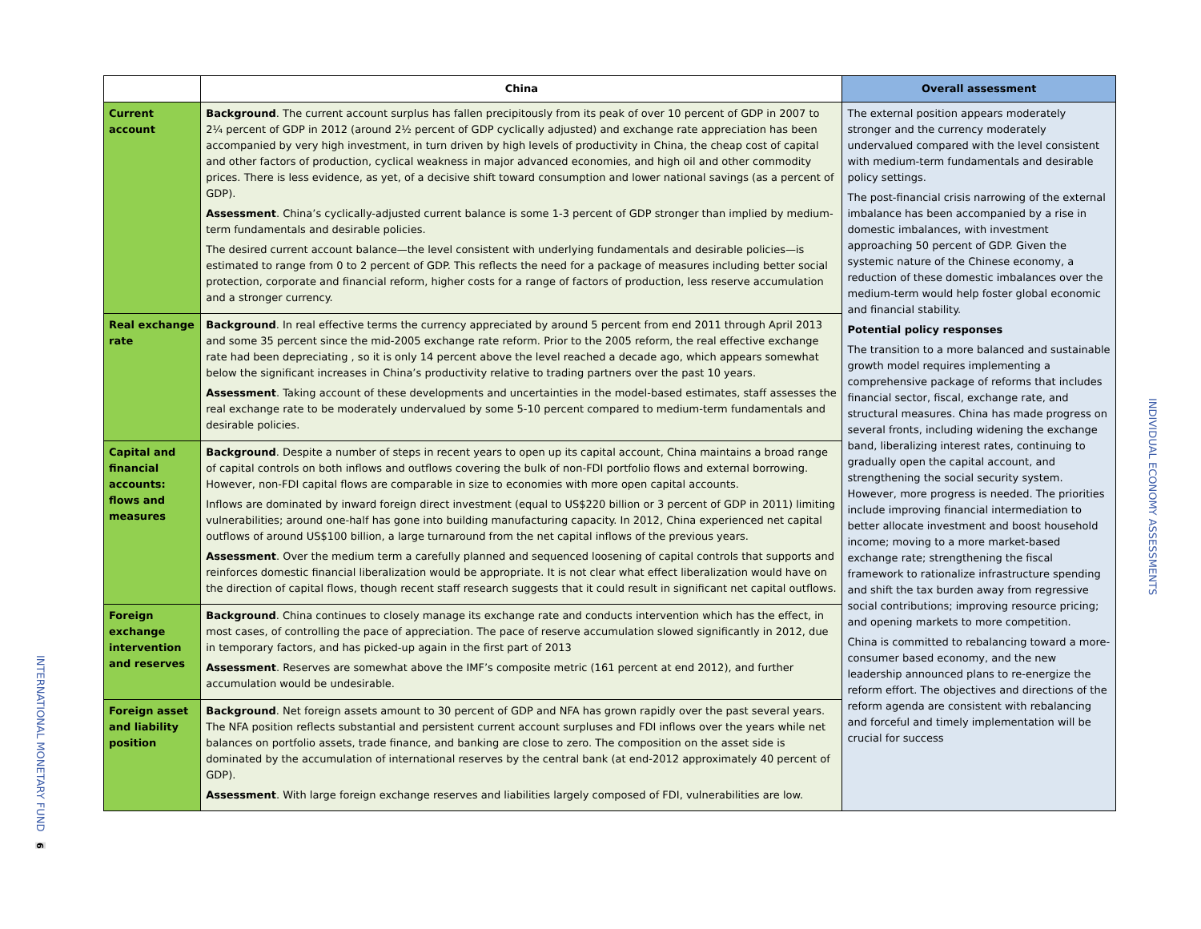INTERNATIONAL MONETARY FUND
9
| | China | Overall assessment |
| --- | --- | --- |
| Current account | Background . The current account surplus has fallen precipitously from its peak of over 10 percent of GDP in 2007 to 2¼ percent of GDP in 2012 (around 2½ percent of GDP cyclically adjusted) and exchange rate appreciation has been accompanied by very high investment, in turn driven by high levels of productivity in China, the cheap cost of capital and other factors of production, cyclical weakness in major advanced economies, and high oil and other commodity prices. There is less evidence, as yet, of a decisive shift toward consumption and lower national savings (as a percent of GDP). Assessment . China’s cyclically-adjusted current balance is some 1-3 percent of GDP stronger than implied by medium-term fundamentals and desirable policies. The desired current account balance—the level consistent with underlying fundamentals and desirable policies—is estimated to range from 0 to 2 percent of GDP. This reflects the need for a package of measures including better social protection, corporate and financial reform, higher costs for a range of factors of production, less reserve accumulation and a stronger currency. | The external position appears moderately stronger and the currency moderately undervalued compared with the level consistent with medium-term fundamentals and desirable policy settings. The post-financial crisis narrowing of the external imbalance has been accompanied by a rise in domestic imbalances, with investment approaching 50 percent of GDP. Given the systemic nature of the Chinese economy, a reduction of these domestic imbalances over the medium-term would help foster global economic and financial stability. Potential policy responses The transition to a more balanced and sustainable growth model requires implementing a comprehensive package of reforms that includes financial sector, fiscal, exchange rate, and structural measures. China has made progress on several fronts, including widening the exchange band, liberalizing interest rates, continuing to gradually open the capital account, and strengthening the social security system. However, more progress is needed. The priorities include improving financial intermediation to better allocate investment and boost household income; moving to a more market-based exchange rate; strengthening the fiscal framework to rationalize infrastructure spending and shift the tax burden away from regressive social contributions; improving resource pricing; and opening markets to more competition. China is committed to rebalancing toward a more-consumer based economy, and the new leadership announced plans to re-energize the reform effort. The objectives and directions of the reform agenda are consistent with rebalancing and forceful and timely implementation will be crucial for success |
| Real exchange rate | Background . In real effective terms the currency appreciated by around 5 percent from end 2011 through April 2013 and some 35 percent since the mid-2005 exchange rate reform. Prior to the 2005 reform, the real effective exchange rate had been depreciating , so it is only 14 percent above the level reached a decade ago, which appears somewhat below the significant increases in China’s productivity relative to trading partners over the past 10 years. Assessment . Taking account of these developments and uncertainties in the model-based estimates, staff assesses the real exchange rate to be moderately undervalued by some 5-10 percent compared to medium-term fundamentals and desirable policies. | |
| Capital and financial accounts: flows and measures | Background . Despite a number of steps in recent years to open up its capital account, China maintains a broad range of capital controls on both inflows and outflows covering the bulk of non-FDI portfolio flows and external borrowing. However, non-FDI capital flows are comparable in size to economies with more open capital accounts. Inflows are dominated by inward foreign direct investment (equal to US$220 billion or 3 percent of GDP in 2011) limiting vulnerabilities; around one-half has gone into building manufacturing capacity. In 2012, China experienced net capital outflows of around US$100 billion, a large turnaround from the net capital inflows of the previous years. Assessment . Over the medium term a carefully planned and sequenced loosening of capital controls that supports and reinforces domestic financial liberalization would be appropriate. It is not clear what effect liberalization would have on the direction of capital flows, though recent staff research suggests that it could result in significant net capital outflows. | |
| Foreign exchange intervention and reserves | Background . China continues to closely manage its exchange rate and conducts intervention which has the effect, in most cases, of controlling the pace of appreciation. The pace of reserve accumulation slowed significantly in 2012, due in temporary factors, and has picked-up again in the first part of 2013 Assessment . Reserves are somewhat above the IMF’s composite metric (161 percent at end 2012), and further accumulation would be undesirable. | |
| Foreign asset and liability position | Background . Net foreign assets amount to 30 percent of GDP and NFA has grown rapidly over the past several years. The NFA position reflects substantial and persistent current account surpluses and FDI inflows over the years while net balances on portfolio assets, trade finance, and banking are close to zero. The composition on the asset side is dominated by the accumulation of international reserves by the central bank (at end-2012 approximately 40 percent of GDP). Assessment . With large foreign exchange reserves and liabilities largely composed of FDI, vulnerabilities are low. | |
INDIVIDUAL ECONOMY ASSESSMENTS